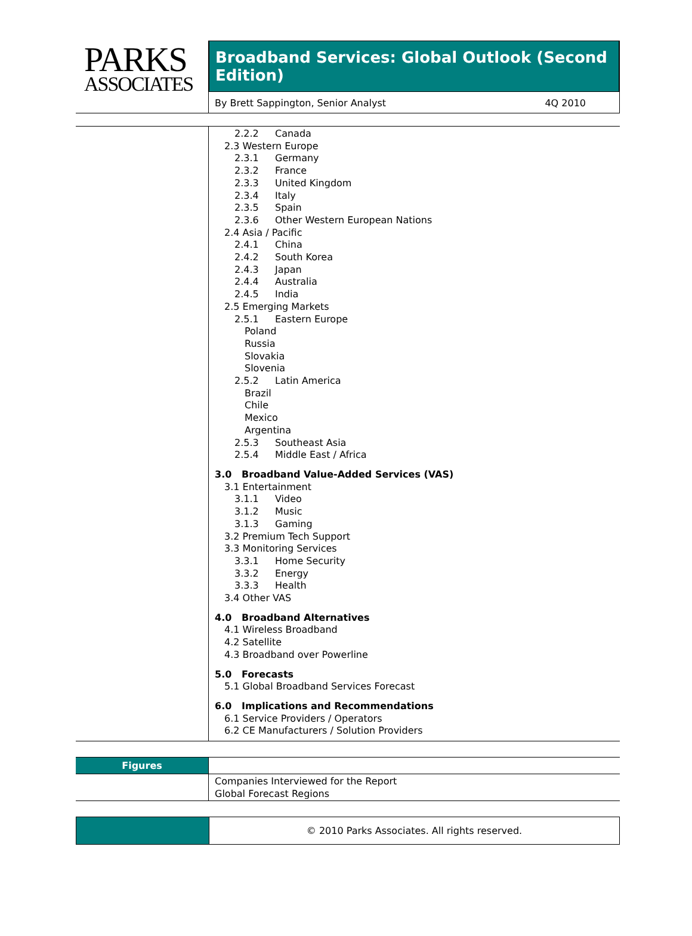PARKS
ASSOCIATES
Broadband Services: Global Outlook (Second Edition)
By Brett Sappington, Senior Analyst 4Q 2010
2.2.2 Canada
2.3 Western Europe
2.3.1 Germany
2.3.2 France
2.3.3 United Kingdom
2.3.4 Italy
2.3.5 Spain
2.3.6 Other Western European Nations
2.4 Asia / Pacific
2.4.1 China
2.4.2 South Korea
2.4.3 Japan
2.4.4 Australia
2.4.5 India
2.5 Emerging Markets
2.5.1 Eastern Europe
Poland
Russia
Slovakia
Slovenia
2.5.2 Latin America
Brazil
Chile
Mexico
Argentina
2.5.3 Southeast Asia
2.5.4 Middle East / Africa
3.0 Broadband Value-Added Services (VAS)
3.1 Entertainment
3.1.1 Video
3.1.2 Music
3.1.3 Gaming
3.2 Premium Tech Support
3.3 Monitoring Services
3.3.1 Home Security
3.3.2 Energy
3.3.3 Health
3.4 Other VAS
4.0 Broadband Alternatives
4.1 Wireless Broadband
4.2 Satellite
4.3 Broadband over Powerline
5.0 Forecasts
5.1 Global Broadband Services Forecast
6.0 Implications and Recommendations
6.1 Service Providers / Operators
6.2 CE Manufacturers / Solution Providers
Figures
Companies Interviewed for the Report
Global Forecast Regions
© 2010 Parks Associates. All rights reserved.